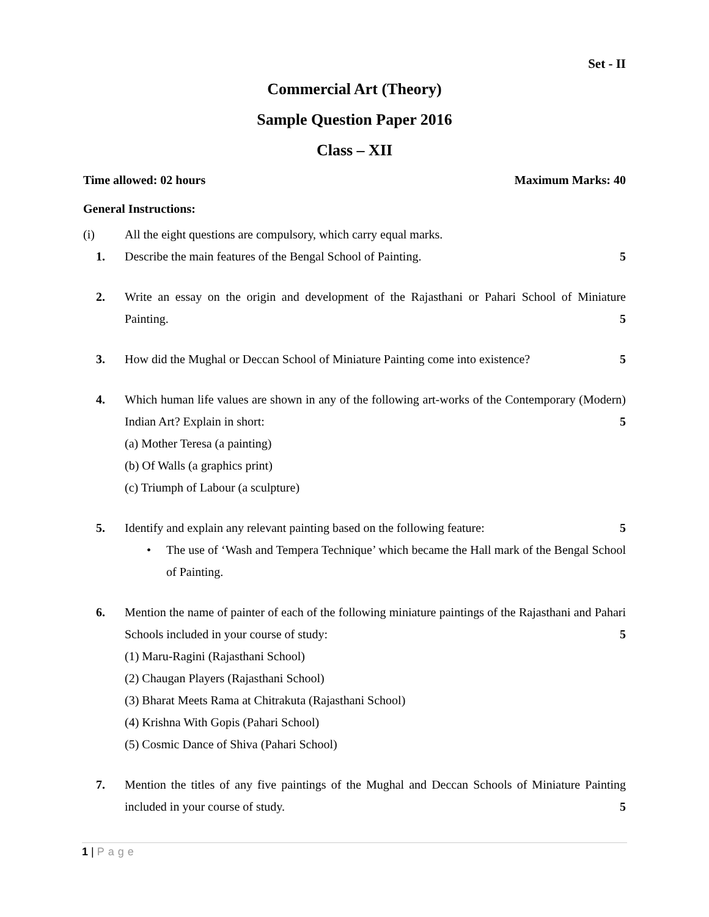Set - II
Commercial Art (Theory)
Sample Question Paper 2016
Class – XII
Time allowed: 02 hours Maximum Marks: 40
General Instructions:
(i) All the eight questions are compulsory, which carry equal marks.
1. Describe the main features of the Bengal School of Painting. 5
2. Write an essay on the origin and development of the Rajasthani or Pahari School of Miniature Painting. 5
3. How did the Mughal or Deccan School of Miniature Painting come into existence? 5
4. Which human life values are shown in any of the following art-works of the Contemporary (Modern) Indian Art? Explain in short: 5
(a) Mother Teresa (a painting)
(b) Of Walls (a graphics print)
(c) Triumph of Labour (a sculpture)
5. Identify and explain any relevant painting based on the following feature: 5
• The use of ‘Wash and Tempera Technique’ which became the Hall mark of the Bengal School of Painting.
6. Mention the name of painter of each of the following miniature paintings of the Rajasthani and Pahari Schools included in your course of study: 5
(1) Maru-Ragini (Rajasthani School)
(2) Chaugan Players (Rajasthani School)
(3) Bharat Meets Rama at Chitrakuta (Rajasthani School)
(4) Krishna With Gopis (Pahari School)
(5) Cosmic Dance of Shiva (Pahari School)
7. Mention the titles of any five paintings of the Mughal and Deccan Schools of Miniature Painting included in your course of study. 5
1 | Page